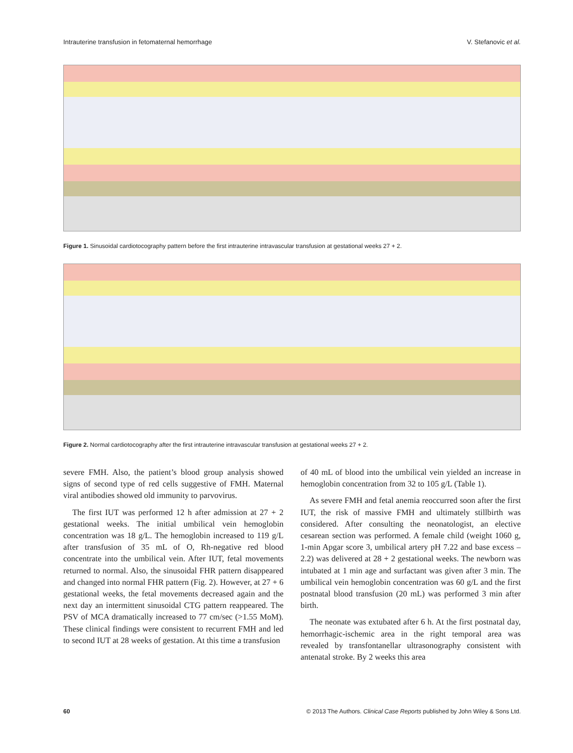Intrauterine transfusion in fetomaternal hemorrhage V. Stefanovic et al.
Figure 1. Sinusoidal cardiotocography pattern before the first intrauterine intravascular transfusion at gestational weeks 27 + 2.
Figure 2. Normal cardiotocography after the first intrauterine intravascular transfusion at gestational weeks 27 + 2.
severe FMH. Also, the patient’s blood group analysis showed signs of second type of red cells suggestive of FMH. Maternal viral antibodies showed old immunity to parvovirus.
The first IUT was performed 12 h after admission at 27 + 2 gestational weeks. The initial umbilical vein hemoglobin concentration was 18 g/L. The hemoglobin increased to 119 g/L after transfusion of 35 mL of O, Rh-negative red blood concentrate into the umbilical vein. After IUT, fetal movements returned to normal. Also, the sinusoidal FHR pattern disappeared and changed into normal FHR pattern (Fig. 2). However, at 27 + 6 gestational weeks, the fetal movements decreased again and the next day an intermittent sinusoidal CTG pattern reappeared. The PSV of MCA dramatically increased to 77 cm/sec (>1.55 MoM). These clinical findings were consistent to recurrent FMH and led to second IUT at 28 weeks of gestation. At this time a transfusion
of 40 mL of blood into the umbilical vein yielded an increase in hemoglobin concentration from 32 to 105 g/L (Table 1).
As severe FMH and fetal anemia reoccurred soon after the first IUT, the risk of massive FMH and ultimately stillbirth was considered. After consulting the neonatologist, an elective cesarean section was performed. A female child (weight 1060 g, 1-min Apgar score 3, umbilical artery pH 7.22 and base excess – 2.2) was delivered at 28 + 2 gestational weeks. The newborn was intubated at 1 min age and surfactant was given after 3 min. The umbilical vein hemoglobin concentration was 60 g/L and the first postnatal blood transfusion (20 mL) was performed 3 min after birth.
The neonate was extubated after 6 h. At the first postnatal day, hemorrhagic-ischemic area in the right temporal area was revealed by transfontanellar ultrasonography consistent with antenatal stroke. By 2 weeks this area
60 © 2013 The Authors. Clinical Case Reports published by John Wiley & Sons Ltd.